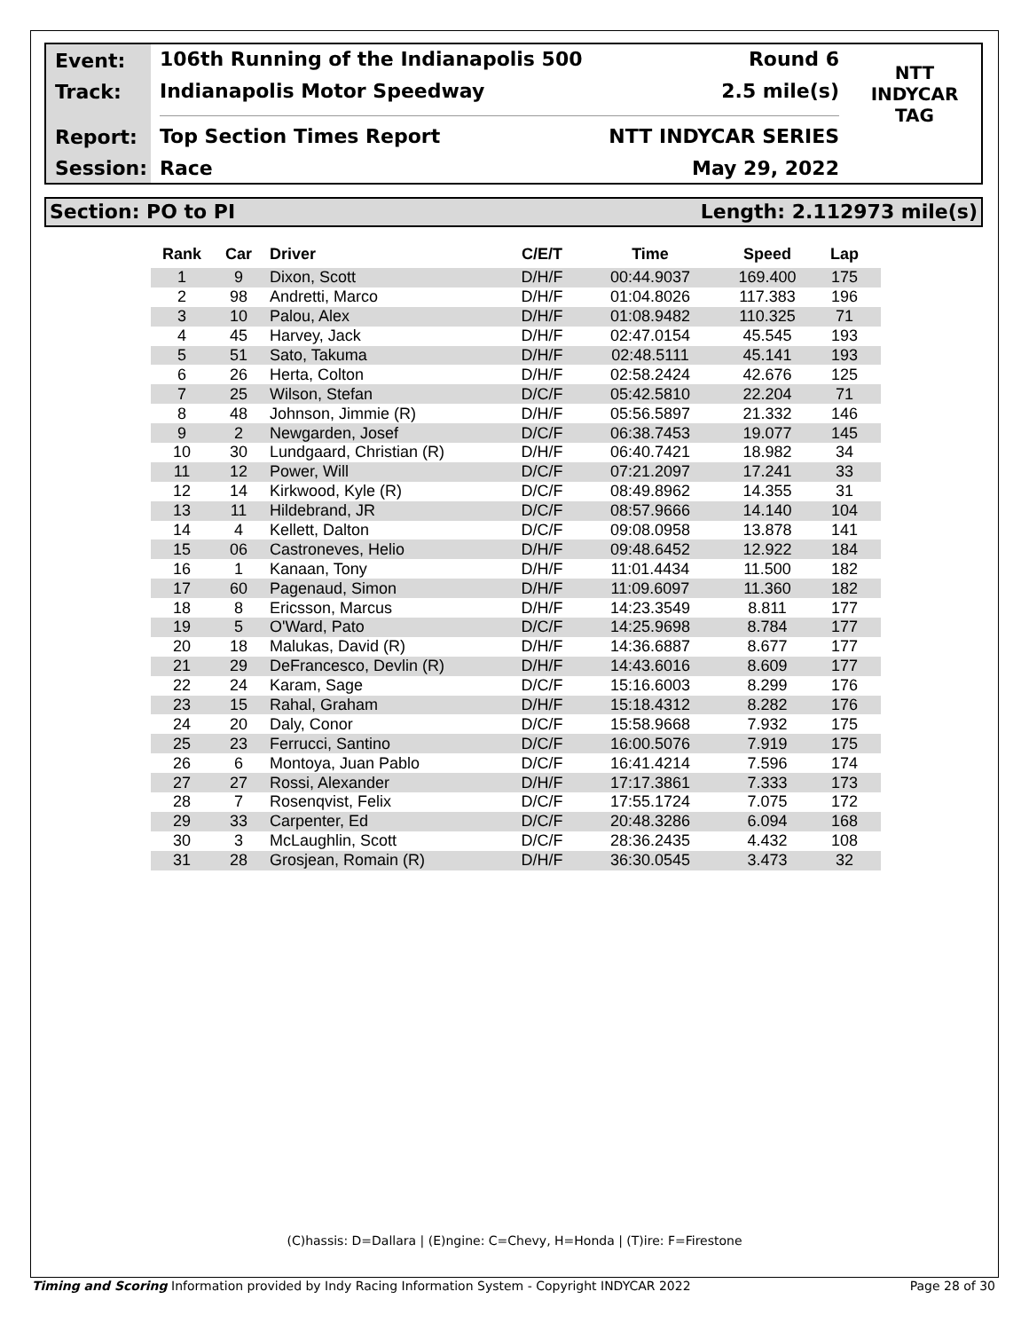Event:
Track:
Report:
Session:
106th Running of the Indianapolis 500 Round 6
Indianapolis Motor Speedway 2.5 mile(s)
Top Section Times Report NTT INDYCAR SERIES
Race May 29, 2022
NTT
INDYCAR
TAG
Section: PO to PI Length: 2.112973 mile(s)
| Rank | Car | Driver | C/E/T | Time | Speed | Lap |
| --- | --- | --- | --- | --- | --- | --- |
| 1 | 9 | Dixon, Scott | D/H/F | 00:44.9037 | 169.400 | 175 |
| 2 | 98 | Andretti, Marco | D/H/F | 01:04.8026 | 117.383 | 196 |
| 3 | 10 | Palou, Alex | D/H/F | 01:08.9482 | 110.325 | 71 |
| 4 | 45 | Harvey, Jack | D/H/F | 02:47.0154 | 45.545 | 193 |
| 5 | 51 | Sato, Takuma | D/H/F | 02:48.5111 | 45.141 | 193 |
| 6 | 26 | Herta, Colton | D/H/F | 02:58.2424 | 42.676 | 125 |
| 7 | 25 | Wilson, Stefan | D/C/F | 05:42.5810 | 22.204 | 71 |
| 8 | 48 | Johnson, Jimmie (R) | D/H/F | 05:56.5897 | 21.332 | 146 |
| 9 | 2 | Newgarden, Josef | D/C/F | 06:38.7453 | 19.077 | 145 |
| 10 | 30 | Lundgaard, Christian (R) | D/H/F | 06:40.7421 | 18.982 | 34 |
| 11 | 12 | Power, Will | D/C/F | 07:21.2097 | 17.241 | 33 |
| 12 | 14 | Kirkwood, Kyle (R) | D/C/F | 08:49.8962 | 14.355 | 31 |
| 13 | 11 | Hildebrand, JR | D/C/F | 08:57.9666 | 14.140 | 104 |
| 14 | 4 | Kellett, Dalton | D/C/F | 09:08.0958 | 13.878 | 141 |
| 15 | 06 | Castroneves, Helio | D/H/F | 09:48.6452 | 12.922 | 184 |
| 16 | 1 | Kanaan, Tony | D/H/F | 11:01.4434 | 11.500 | 182 |
| 17 | 60 | Pagenaud, Simon | D/H/F | 11:09.6097 | 11.360 | 182 |
| 18 | 8 | Ericsson, Marcus | D/H/F | 14:23.3549 | 8.811 | 177 |
| 19 | 5 | O'Ward, Pato | D/C/F | 14:25.9698 | 8.784 | 177 |
| 20 | 18 | Malukas, David (R) | D/H/F | 14:36.6887 | 8.677 | 177 |
| 21 | 29 | DeFrancesco, Devlin (R) | D/H/F | 14:43.6016 | 8.609 | 177 |
| 22 | 24 | Karam, Sage | D/C/F | 15:16.6003 | 8.299 | 176 |
| 23 | 15 | Rahal, Graham | D/H/F | 15:18.4312 | 8.282 | 176 |
| 24 | 20 | Daly, Conor | D/C/F | 15:58.9668 | 7.932 | 175 |
| 25 | 23 | Ferrucci, Santino | D/C/F | 16:00.5076 | 7.919 | 175 |
| 26 | 6 | Montoya, Juan Pablo | D/C/F | 16:41.4214 | 7.596 | 174 |
| 27 | 27 | Rossi, Alexander | D/H/F | 17:17.3861 | 7.333 | 173 |
| 28 | 7 | Rosenqvist, Felix | D/C/F | 17:55.1724 | 7.075 | 172 |
| 29 | 33 | Carpenter, Ed | D/C/F | 20:48.3286 | 6.094 | 168 |
| 30 | 3 | McLaughlin, Scott | D/C/F | 28:36.2435 | 4.432 | 108 |
| 31 | 28 | Grosjean, Romain (R) | D/H/F | 36:30.0545 | 3.473 | 32 |
(C)hassis: D=Dallara | (E)ngine: C=Chevy, H=Honda | (T)ire: F=Firestone
Timing and Scoring Information provided by Indy Racing Information System - Copyright INDYCAR 2022 Page 28 of 30